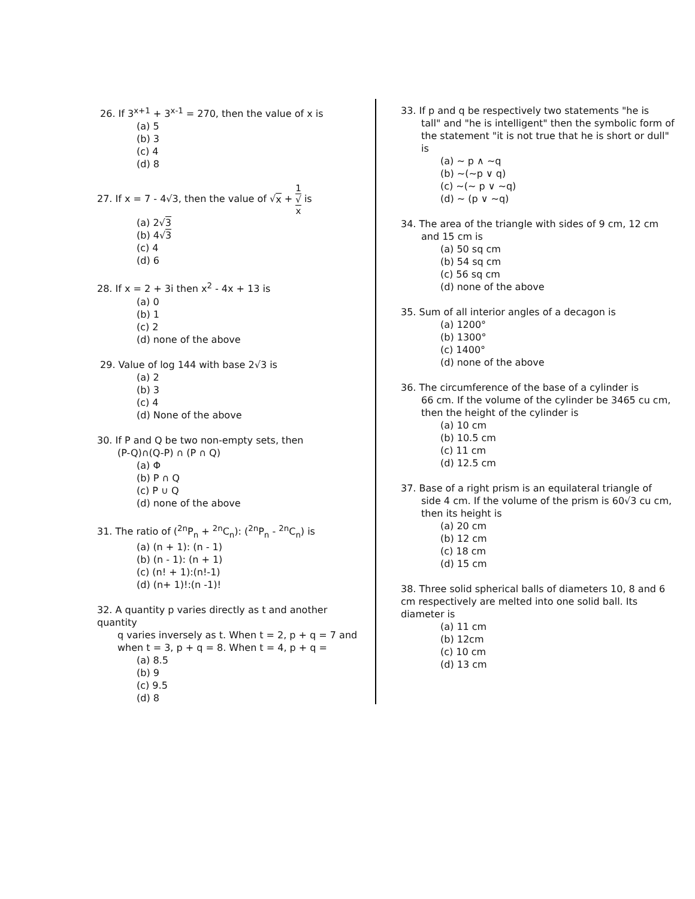26. If 3<sup>x+1</sup> + 3<sup>x-1</sup> = 270, then the value of x is
(a) 5
(b) 3
(c) 4
(d) 8
27. If x = 7 - 4√3, then the value of √x + 1 √
x is
(a) 2√3
(b) 4√3
(c) 4
(d) 6
28. If x = 2 + 3i then x<sup>2</sup> - 4x + 13 is
(a) 0
(b) 1
(c) 2
(d) none of the above
29. Value of log 144 with base 2√3 is
(a) 2
(b) 3
(c) 4
(d) None of the above
30. If P and Q be two non-empty sets, then
(P-Q)∩(Q-P) ∩ (P ∩ Q)
(a) Φ
(b) P ∩ Q
(c) P ∪ Q
(d) none of the above
31. The ratio of (<sup>2n</sup>P<sub>n</sub> + <sup>2n</sup>C<sub>n</sub>): (<sup>2n</sup>P<sub>n</sub> - <sup>2n</sup>C<sub>n</sub>) is
(a) (n + 1): (n - 1)
(b) (n - 1): (n + 1)
(c) (n! + 1):(n!-1)
(d) (n+ 1)!:(n -1)!
32. A quantity p varies directly as t and another quantity
q varies inversely as t. When t = 2, p + q = 7 and when t = 3, p + q = 8. When t = 4, p + q =
(a) 8.5
(b) 9
(c) 9.5
(d) 8
33. If p and q be respectively two statements "he is
tall" and "he is intelligent" then the symbolic form of the statement "it is not true that he is short or dull" is
(a) ~ p ∧ ~q
(b) ~(~p ∨ q)
(c) ~(~ p ∨ ~q)
(d) ~ (p ∨ ~q)
34. The area of the triangle with sides of 9 cm, 12 cm
and 15 cm is
(a) 50 sq cm
(b) 54 sq cm
(c) 56 sq cm
(d) none of the above
35. Sum of all interior angles of a decagon is
(a) 1200°
(b) 1300°
(c) 1400°
(d) none of the above
36. The circumference of the base of a cylinder is
66 cm. If the volume of the cylinder be 3465 cu cm, then the height of the cylinder is
(a) 10 cm
(b) 10.5 cm
(c) 11 cm
(d) 12.5 cm
37. Base of a right prism is an equilateral triangle of
side 4 cm. If the volume of the prism is 60√3 cu cm, then its height is
(a) 20 cm
(b) 12 cm
(c) 18 cm
(d) 15 cm
38. Three solid spherical balls of diameters 10, 8 and 6 cm respectively are melted into one solid ball. Its diameter is
(a) 11 cm
(b) 12cm
(c) 10 cm
(d) 13 cm